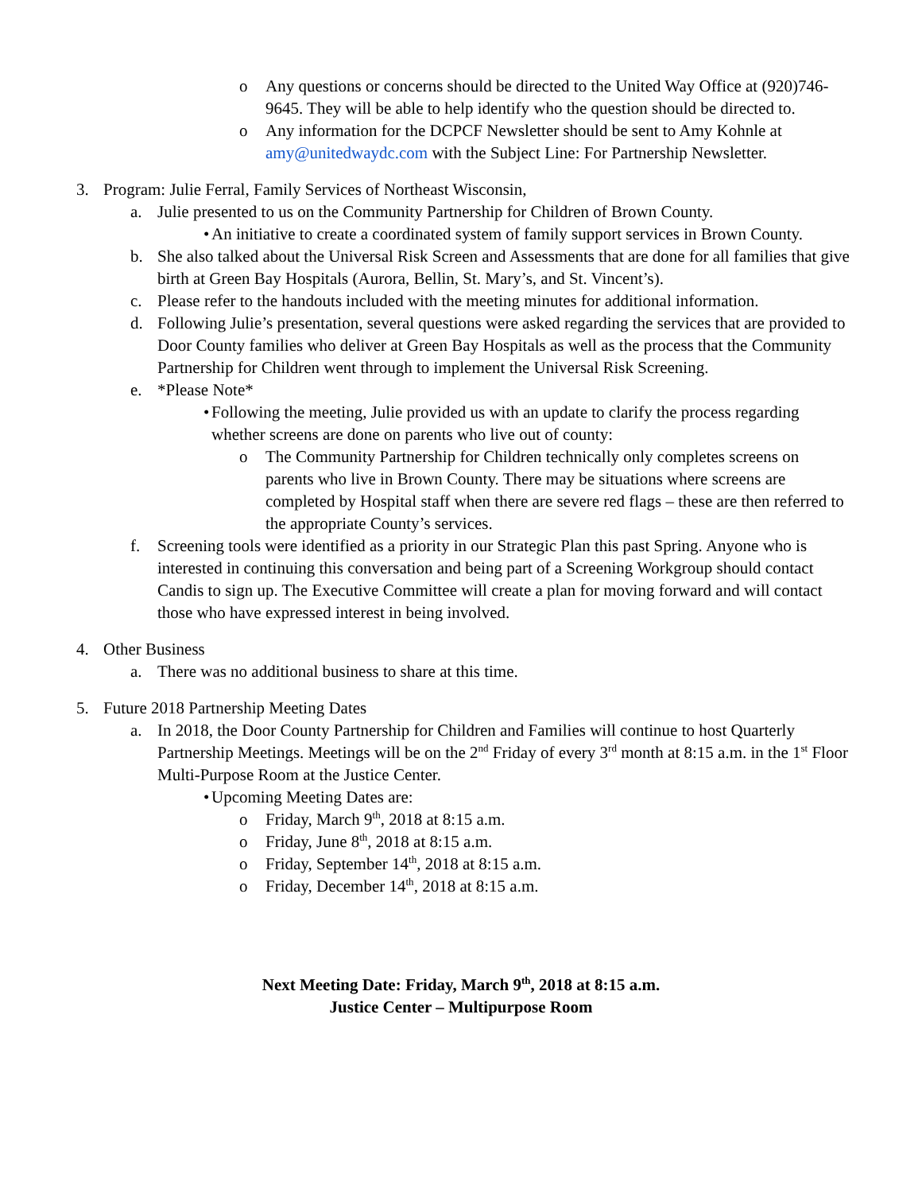o Any questions or concerns should be directed to the United Way Office at (920)746-9645. They will be able to help identify who the question should be directed to.
o Any information for the DCPCF Newsletter should be sent to Amy Kohnle at amy@unitedwaydc.com with the Subject Line: For Partnership Newsletter.
3. Program: Julie Ferral, Family Services of Northeast Wisconsin,
a. Julie presented to us on the Community Partnership for Children of Brown County.
• An initiative to create a coordinated system of family support services in Brown County.
b. She also talked about the Universal Risk Screen and Assessments that are done for all families that give birth at Green Bay Hospitals (Aurora, Bellin, St. Mary’s, and St. Vincent’s).
c. Please refer to the handouts included with the meeting minutes for additional information.
d. Following Julie’s presentation, several questions were asked regarding the services that are provided to Door County families who deliver at Green Bay Hospitals as well as the process that the Community Partnership for Children went through to implement the Universal Risk Screening.
e. *Please Note*
• Following the meeting, Julie provided us with an update to clarify the process regarding whether screens are done on parents who live out of county:
o The Community Partnership for Children technically only completes screens on parents who live in Brown County. There may be situations where screens are completed by Hospital staff when there are severe red flags – these are then referred to the appropriate County’s services.
f. Screening tools were identified as a priority in our Strategic Plan this past Spring. Anyone who is interested in continuing this conversation and being part of a Screening Workgroup should contact Candis to sign up. The Executive Committee will create a plan for moving forward and will contact those who have expressed interest in being involved.
4. Other Business
a. There was no additional business to share at this time.
5. Future 2018 Partnership Meeting Dates
a. In 2018, the Door County Partnership for Children and Families will continue to host Quarterly Partnership Meetings. Meetings will be on the 2<sup>nd</sup> Friday of every 3<sup>rd</sup> month at 8:15 a.m. in the 1<sup>st</sup> Floor Multi-Purpose Room at the Justice Center.
• Upcoming Meeting Dates are:
o Friday, March 9<sup>th</sup>, 2018 at 8:15 a.m.
o Friday, June 8<sup>th</sup>, 2018 at 8:15 a.m.
o Friday, September 14<sup>th</sup>, 2018 at 8:15 a.m.
o Friday, December 14<sup>th</sup>, 2018 at 8:15 a.m.
Next Meeting Date: Friday, March 9<sup>th</sup>, 2018 at 8:15 a.m.
Justice Center – Multipurpose Room